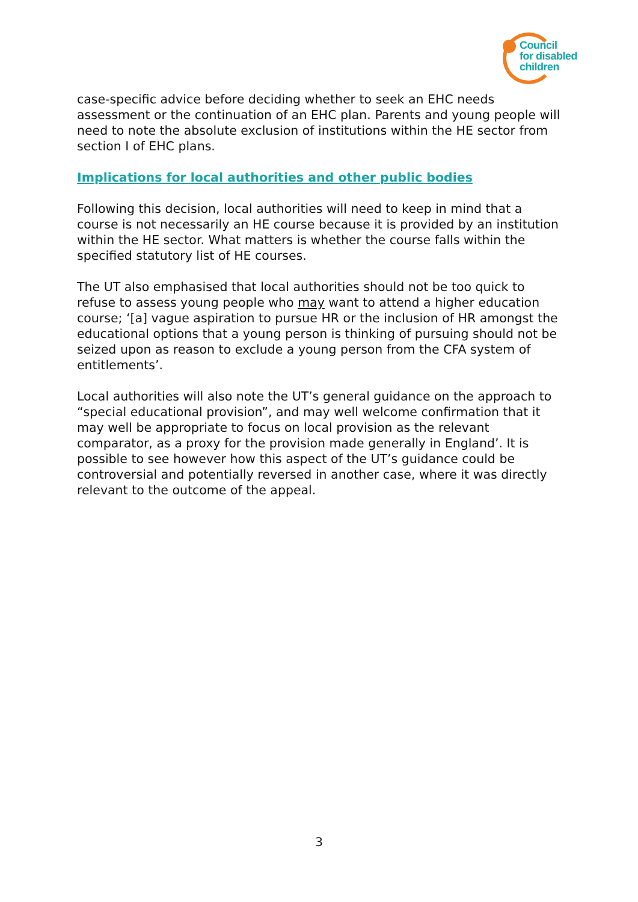Council
for disabled
children
case-specific advice before deciding whether to seek an EHC needs assessment or the continuation of an EHC plan. Parents and young people will need to note the absolute exclusion of institutions within the HE sector from section I of EHC plans.
Implications for local authorities and other public bodies
Following this decision, local authorities will need to keep in mind that a course is not necessarily an HE course because it is provided by an institution within the HE sector. What matters is whether the course falls within the specified statutory list of HE courses.
The UT also emphasised that local authorities should not be too quick to refuse to assess young people who may want to attend a higher education course; ‘[a] vague aspiration to pursue HR or the inclusion of HR amongst the educational options that a young person is thinking of pursuing should not be seized upon as reason to exclude a young person from the CFA system of entitlements’.
Local authorities will also note the UT’s general guidance on the approach to “special educational provision”, and may well welcome confirmation that it may well be appropriate to focus on local provision as the relevant comparator, as a proxy for the provision made generally in England’. It is possible to see however how this aspect of the UT’s guidance could be controversial and potentially reversed in another case, where it was directly relevant to the outcome of the appeal.
3